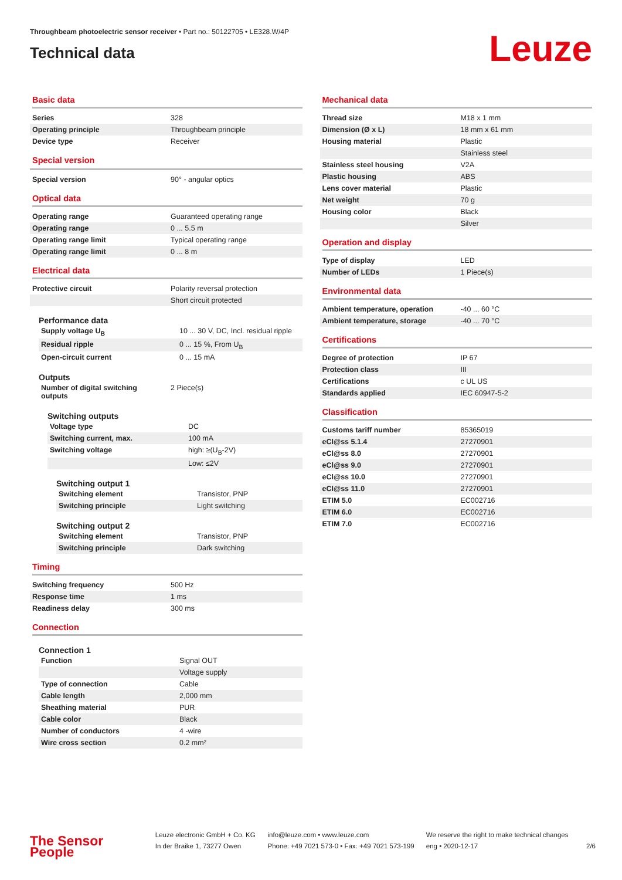Throughbeam photoelectric sensor receiver • Part no.: 50122705 • LE328.W/4P
Technical data
Leuze
Basic data
| Series | 328 |
| Operating principle | Throughbeam principle |
| Device type | Receiver |
Special version
| Special version | 90° - angular optics |
Optical data
| Operating range | Guaranteed operating range |
| Operating range | 0 ... 5.5 m |
| Operating range limit | Typical operating range |
| Operating range limit | 0 ... 8 m |
Electrical data
| Protective circuit | Polarity reversal protection |
| | Short circuit protected |
Performance data
| Supply voltage U<sub>B</sub> | 10 ... 30 V, DC, Incl. residual ripple |
| Residual ripple | 0 ... 15 %, From U<sub>B</sub> |
| Open-circuit current | 0 ... 15 mA |
Outputs
| Number of digital switching outputs | 2 Piece(s) |
Switching outputs
| Voltage type | DC |
| Switching current, max. | 100 mA |
| Switching voltage | high: ≥(U<sub>B</sub>-2V) |
| | Low: ≤2V |
Switching output 1
| Switching element | Transistor, PNP |
| Switching principle | Light switching |
Switching output 2
| Switching element | Transistor, PNP |
| Switching principle | Dark switching |
Timing
| Switching frequency | 500 Hz |
| Response time | 1 ms |
| Readiness delay | 300 ms |
Connection
Connection 1
| Function | Signal OUT |
| | Voltage supply |
| Type of connection | Cable |
| Cable length | 2,000 mm |
| Sheathing material | PUR |
| Cable color | Black |
| Number of conductors | 4 -wire |
| Wire cross section | 0.2 mm² |
Mechanical data
| Thread size | M18 x 1 mm |
| Dimension (Ø x L) | 18 mm x 61 mm |
| Housing material | Plastic |
| | Stainless steel |
| Stainless steel housing | V2A |
| Plastic housing | ABS |
| Lens cover material | Plastic |
| Net weight | 70 g |
| Housing color | Black |
| | Silver |
Operation and display
| Type of display | LED |
| Number of LEDs | 1 Piece(s) |
Environmental data
| Ambient temperature, operation | -40 ... 60 °C |
| Ambient temperature, storage | -40 ... 70 °C |
Certifications
| Degree of protection | IP 67 |
| Protection class | III |
| Certifications | c UL US |
| Standards applied | IEC 60947-5-2 |
Classification
| Customs tariff number | 85365019 |
| eCl@ss 5.1.4 | 27270901 |
| eCl@ss 8.0 | 27270901 |
| eCl@ss 9.0 | 27270901 |
| eCl@ss 10.0 | 27270901 |
| eCl@ss 11.0 | 27270901 |
| ETIM 5.0 | EC002716 |
| ETIM 6.0 | EC002716 |
| ETIM 7.0 | EC002716 |
The Sensor People
Leuze electronic GmbH + Co. KG
In der Braike 1, 73277 Owen
info@leuze.com • www.leuze.com
Phone: +49 7021 573-0 • Fax: +49 7021 573-199
We reserve the right to make technical changes
eng • 2020-12-17
2/6